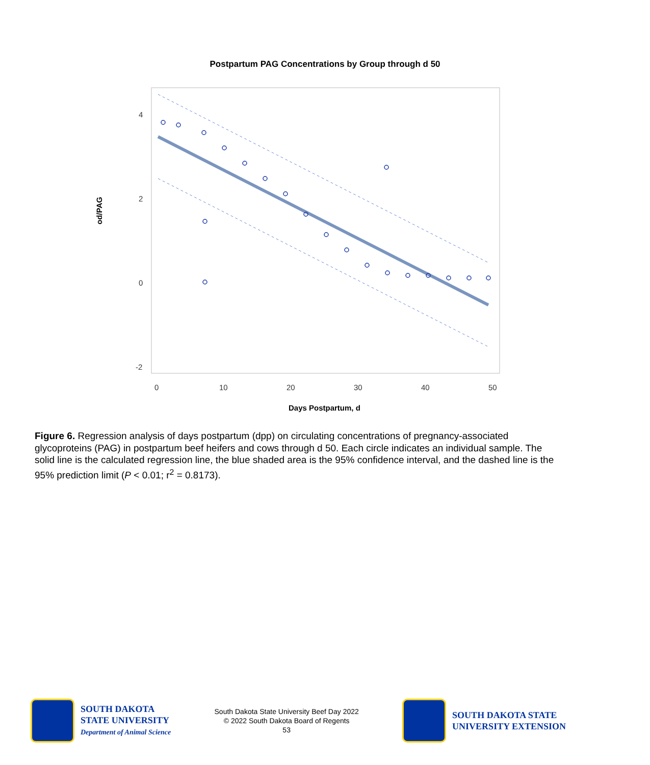Postpartum PAG Concentrations by Group through d 50
od/PAG
4
2
0
-2
0
10
20
30
40
50
Days Postpartum, d
Figure 6. Regression analysis of days postpartum (dpp) on circulating concentrations of pregnancy-associated glycoproteins (PAG) in postpartum beef heifers and cows through d 50. Each circle indicates an individual sample. The solid line is the calculated regression line, the blue shaded area is the 95% confidence interval, and the dashed line is the 95% prediction limit (P < 0.01; r<sup>2</sup> = 0.8173).
SOUTH DAKOTA
STATE UNIVERSITY
Department of Animal Science
South Dakota State University Beef Day 2022
© 2022 South Dakota Board of Regents
53
SOUTH DAKOTA STATE
UNIVERSITY EXTENSION